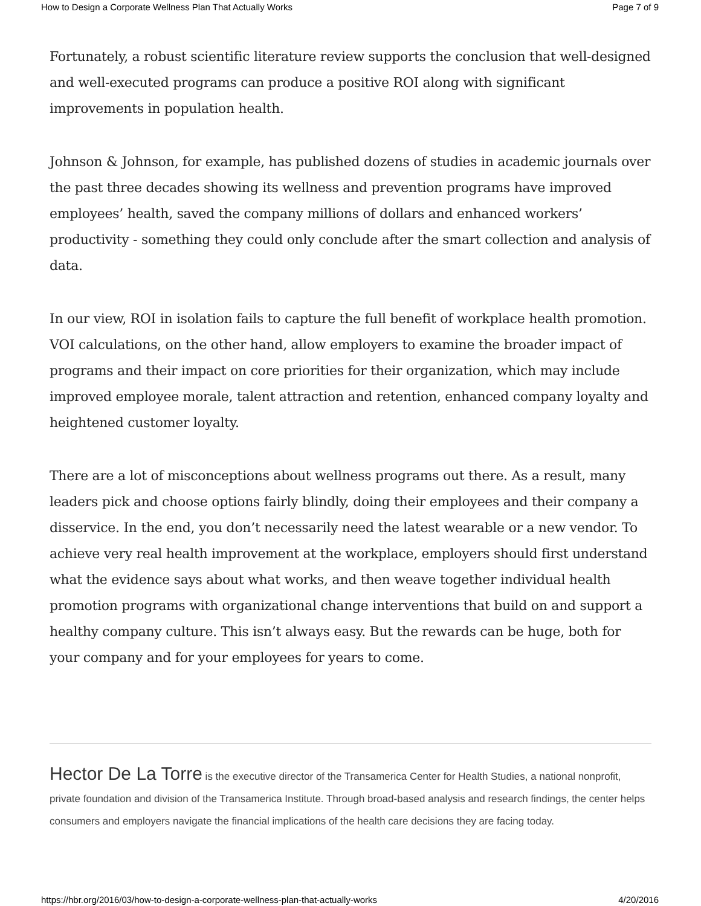How to Design a Corporate Wellness Plan That Actually Works Page 7 of 9
Fortunately, a robust scientific literature review supports the conclusion that well-designed and well-executed programs can produce a positive ROI along with significant improvements in population health.
Johnson & Johnson, for example, has published dozens of studies in academic journals over the past three decades showing its wellness and prevention programs have improved employees’ health, saved the company millions of dollars and enhanced workers’ productivity - something they could only conclude after the smart collection and analysis of data.
In our view, ROI in isolation fails to capture the full benefit of workplace health promotion. VOI calculations, on the other hand, allow employers to examine the broader impact of programs and their impact on core priorities for their organization, which may include improved employee morale, talent attraction and retention, enhanced company loyalty and heightened customer loyalty.
There are a lot of misconceptions about wellness programs out there. As a result, many leaders pick and choose options fairly blindly, doing their employees and their company a disservice. In the end, you don’t necessarily need the latest wearable or a new vendor. To achieve very real health improvement at the workplace, employers should first understand what the evidence says about what works, and then weave together individual health promotion programs with organizational change interventions that build on and support a healthy company culture. This isn’t always easy. But the rewards can be huge, both for your company and for your employees for years to come.
Hector De La Torre is the executive director of the Transamerica Center for Health Studies, a national nonprofit, private foundation and division of the Transamerica Institute. Through broad-based analysis and research findings, the center helps consumers and employers navigate the financial implications of the health care decisions they are facing today.
https://hbr.org/2016/03/how-to-design-a-corporate-wellness-plan-that-actually-works 4/20/2016